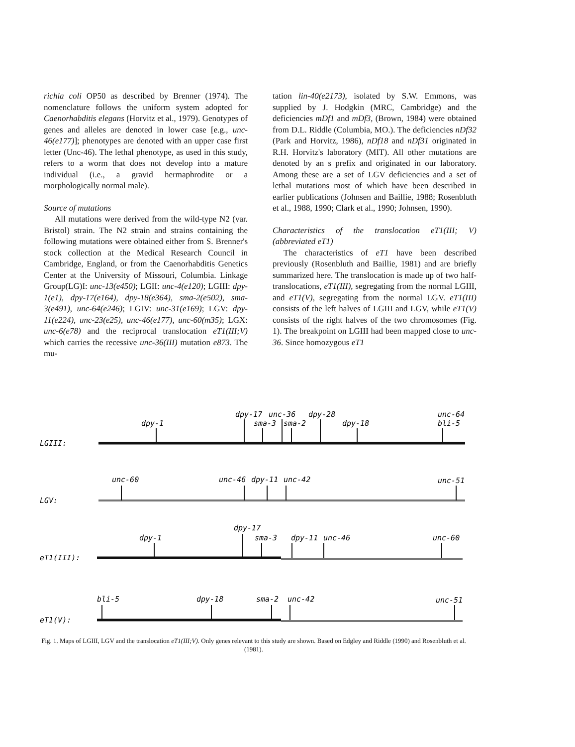richia coli OP50 as described by Brenner (1974). The nomenclature follows the uniform system adopted for Caenorhabditis elegans (Horvitz et al., 1979). Genotypes of genes and alleles are denoted in lower case [e.g., unc-46(e177)]; phenotypes are denoted with an upper case first letter (Unc-46). The lethal phenotype, as used in this study, refers to a worm that does not develop into a mature individual (i.e., a gravid hermaphrodite or a morphologically normal male).
Source of mutations
All mutations were derived from the wild-type N2 (var. Bristol) strain. The N2 strain and strains containing the following mutations were obtained either from S. Brenner's stock collection at the Medical Research Council in Cambridge, England, or from the Caenorhabditis Genetics Center at the University of Missouri, Columbia. Linkage Group(LG)I: unc-13(e450); LGII: unc-4(e120); LGIII: dpy-1(e1), dpy-17(e164), dpy-18(e364), sma-2(e502), sma-3(e491), unc-64(e246); LGIV: unc-31(e169); LGV: dpy-11(e224), unc-23(e25), unc-46(e177), unc-60(m35); LGX: unc-6(e78) and the reciprocal translocation eT1(III;V) which carries the recessive unc-36(III) mutation e873. The mu-
tation lin-40(e2173), isolated by S.W. Emmons, was supplied by J. Hodgkin (MRC, Cambridge) and the deficiencies mDf1 and mDf3, (Brown, 1984) were obtained from D.L. Riddle (Columbia, MO.). The deficiencies nDf32 (Park and Horvitz, 1986), nDf18 and nDf31 originated in R.H. Horvitz's laboratory (MIT). All other mutations are denoted by an s prefix and originated in our laboratory. Among these are a set of LGV deficiencies and a set of lethal mutations most of which have been described in earlier publications (Johnsen and Baillie, 1988; Rosenbluth et al., 1988, 1990; Clark et al., 1990; Johnsen, 1990).
Characteristics of the translocation eT1(III; V) (abbreviated eT1)
The characteristics of eT1 have been described previously (Rosenbluth and Baillie, 1981) and are briefly summarized here. The translocation is made up of two half-translocations, eT1(III), segregating from the normal LGIII, and eT1(V), segregating from the normal LGV. eT1(III) consists of the left halves of LGIII and LGV, while eT1(V) consists of the right halves of the two chromosomes (Fig. 1). The breakpoint on LGIII had been mapped close to unc-36. Since homozygous eT1
LGIII:
dpy-1
dpy-17
unc-36
dpy-28
sma-3
sma-2
dpy-18
unc-64
bli-5
LGV:
unc-60
unc-46
dpy-11
unc-42
unc-51
eT1(III):
dpy-1
dpy-17
sma-3
dpy-11
unc-46
unc-60
eT1(V):
bli-5
dpy-18
sma-2
unc-42
unc-51
Fig. 1. Maps of LGIII, LGV and the translocation eT1(III;V). Only genes relevant to this study are shown. Based on Edgley and Riddle (1990) and Rosenbluth et al. (1981).